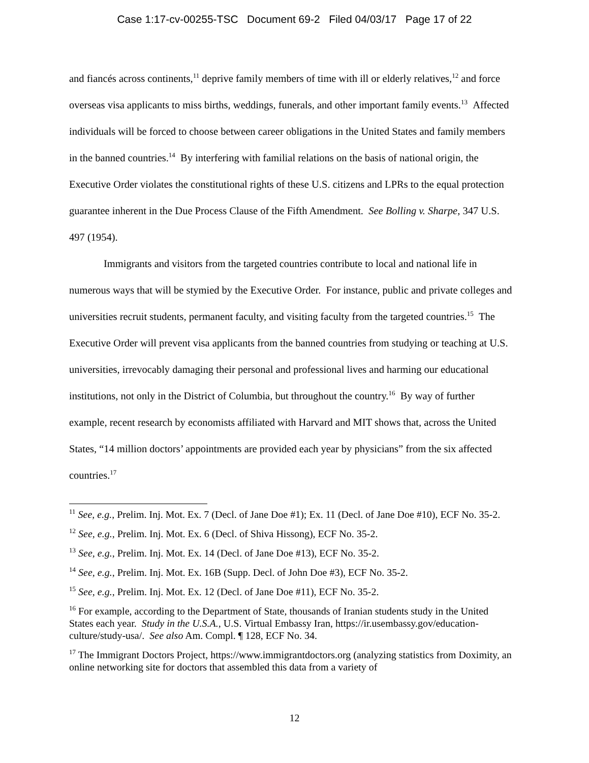Case 1:17-cv-00255-TSC Document 69-2 Filed 04/03/17 Page 17 of 22
and fiancés across continents,<sup>11</sup> deprive family members of time with ill or elderly relatives,<sup>12</sup> and force overseas visa applicants to miss births, weddings, funerals, and other important family events.<sup>13</sup> Affected individuals will be forced to choose between career obligations in the United States and family members in the banned countries.<sup>14</sup> By interfering with familial relations on the basis of national origin, the Executive Order violates the constitutional rights of these U.S. citizens and LPRs to the equal protection guarantee inherent in the Due Process Clause of the Fifth Amendment. See Bolling v. Sharpe, 347 U.S. 497 (1954).
Immigrants and visitors from the targeted countries contribute to local and national life in numerous ways that will be stymied by the Executive Order. For instance, public and private colleges and universities recruit students, permanent faculty, and visiting faculty from the targeted countries.<sup>15</sup> The Executive Order will prevent visa applicants from the banned countries from studying or teaching at U.S. universities, irrevocably damaging their personal and professional lives and harming our educational institutions, not only in the District of Columbia, but throughout the country.<sup>16</sup> By way of further example, recent research by economists affiliated with Harvard and MIT shows that, across the United States, “14 million doctors’ appointments are provided each year by physicians” from the six affected countries.<sup>17</sup>
<sup>11</sup> See, e.g., Prelim. Inj. Mot. Ex. 7 (Decl. of Jane Doe #1); Ex. 11 (Decl. of Jane Doe #10), ECF No. 35-2.
<sup>12</sup> See, e.g., Prelim. Inj. Mot. Ex. 6 (Decl. of Shiva Hissong), ECF No. 35-2.
<sup>13</sup> See, e.g., Prelim. Inj. Mot. Ex. 14 (Decl. of Jane Doe #13), ECF No. 35-2.
<sup>14</sup> See, e.g., Prelim. Inj. Mot. Ex. 16B (Supp. Decl. of John Doe #3), ECF No. 35-2.
<sup>15</sup> See, e.g., Prelim. Inj. Mot. Ex. 12 (Decl. of Jane Doe #11), ECF No. 35-2.
<sup>16</sup> For example, according to the Department of State, thousands of Iranian students study in the United States each year. Study in the U.S.A., U.S. Virtual Embassy Iran, https://ir.usembassy.gov/education-culture/study-usa/. See also Am. Compl. ¶ 128, ECF No. 34.
<sup>17</sup> The Immigrant Doctors Project, https://www.immigrantdoctors.org (analyzing statistics from Doximity, an online networking site for doctors that assembled this data from a variety of
12